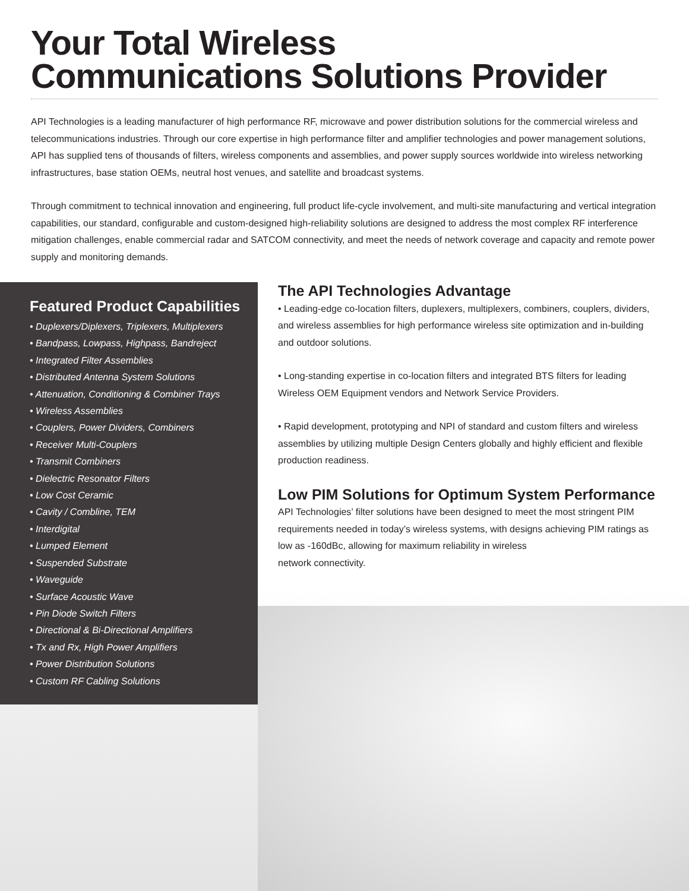Your Total Wireless
Communications Solutions Provider
API Technologies is a leading manufacturer of high performance RF, microwave and power distribution solutions for the commercial wireless and telecommunications industries. Through our core expertise in high performance filter and amplifier technologies and power management solutions, API has supplied tens of thousands of filters, wireless components and assemblies, and power supply sources worldwide into wireless networking infrastructures, base station OEMs, neutral host venues, and satellite and broadcast systems.
Through commitment to technical innovation and engineering, full product life-cycle involvement, and multi-site manufacturing and vertical integration capabilities, our standard, configurable and custom-designed high-reliability solutions are designed to address the most complex RF interference mitigation challenges, enable commercial radar and SATCOM connectivity, and meet the needs of network coverage and capacity and remote power supply and monitoring demands.
Featured Product Capabilities
• Duplexers/Diplexers, Triplexers, Multiplexers
• Bandpass, Lowpass, Highpass, Bandreject
• Integrated Filter Assemblies
• Distributed Antenna System Solutions
• Attenuation, Conditioning & Combiner Trays
• Wireless Assemblies
• Couplers, Power Dividers, Combiners
• Receiver Multi-Couplers
• Transmit Combiners
• Dielectric Resonator Filters
• Low Cost Ceramic
• Cavity / Combline, TEM
• Interdigital
• Lumped Element
• Suspended Substrate
• Waveguide
• Surface Acoustic Wave
• Pin Diode Switch Filters
• Directional & Bi-Directional Amplifiers
• Tx and Rx, High Power Amplifiers
• Power Distribution Solutions
• Custom RF Cabling Solutions
The API Technologies Advantage
• Leading-edge co-location filters, duplexers, multiplexers, combiners, couplers, dividers, and wireless assemblies for high performance wireless site optimization and in-building and outdoor solutions.
• Long-standing expertise in co-location filters and integrated BTS filters for leading Wireless OEM Equipment vendors and Network Service Providers.
• Rapid development, prototyping and NPI of standard and custom filters and wireless assemblies by utilizing multiple Design Centers globally and highly efficient and flexible production readiness.
Low PIM Solutions for Optimum System Performance
API Technologies’ filter solutions have been designed to meet the most stringent PIM requirements needed in today’s wireless systems, with designs achieving PIM ratings as low as -160dBc, allowing for maximum reliability in wireless
network connectivity.